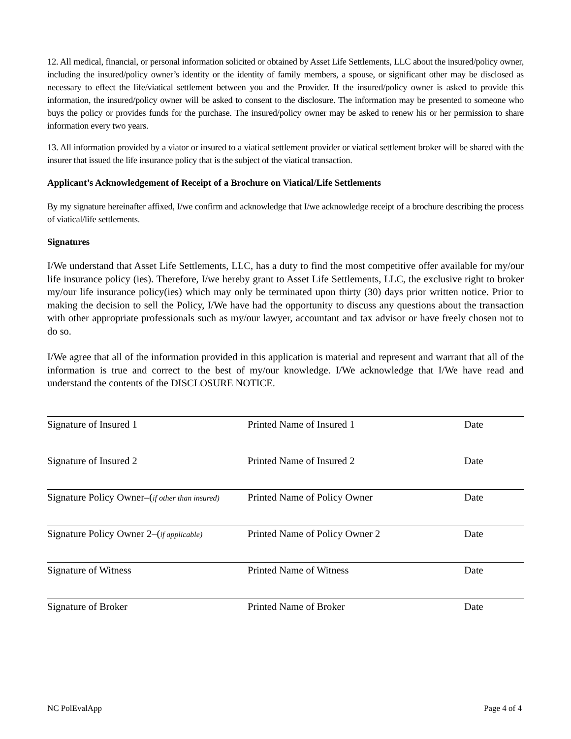12. All medical, financial, or personal information solicited or obtained by Asset Life Settlements, LLC about the insured/policy owner, including the insured/policy owner’s identity or the identity of family members, a spouse, or significant other may be disclosed as necessary to effect the life/viatical settlement between you and the Provider. If the insured/policy owner is asked to provide this information, the insured/policy owner will be asked to consent to the disclosure. The information may be presented to someone who buys the policy or provides funds for the purchase. The insured/policy owner may be asked to renew his or her permission to share information every two years.
13. All information provided by a viator or insured to a viatical settlement provider or viatical settlement broker will be shared with the insurer that issued the life insurance policy that is the subject of the viatical transaction.
Applicant’s Acknowledgement of Receipt of a Brochure on Viatical/Life Settlements
By my signature hereinafter affixed, I/we confirm and acknowledge that I/we acknowledge receipt of a brochure describing the process of viatical/life settlements.
Signatures
I/We understand that Asset Life Settlements, LLC, has a duty to find the most competitive offer available for my/our life insurance policy (ies). Therefore, I/we hereby grant to Asset Life Settlements, LLC, the exclusive right to broker my/our life insurance policy(ies) which may only be terminated upon thirty (30) days prior written notice. Prior to making the decision to sell the Policy, I/We have had the opportunity to discuss any questions about the transaction with other appropriate professionals such as my/our lawyer, accountant and tax advisor or have freely chosen not to do so.
I/We agree that all of the information provided in this application is material and represent and warrant that all of the information is true and correct to the best of my/our knowledge. I/We acknowledge that I/We have read and understand the contents of the DISCLOSURE NOTICE.
Signature of Insured 1 Printed Name of Insured 1 Date
Signature of Insured 2 Printed Name of Insured 2 Date
Signature Policy Owner–(if other than insured)
Printed Name of Policy Owner Date
Signature Policy Owner 2–(if applicable)
Printed Name of Policy Owner 2 Date
Signature of Witness Printed Name of Witness Date
Signature of Broker Printed Name of Broker Date
NC PolEvalApp Page 4 of 4